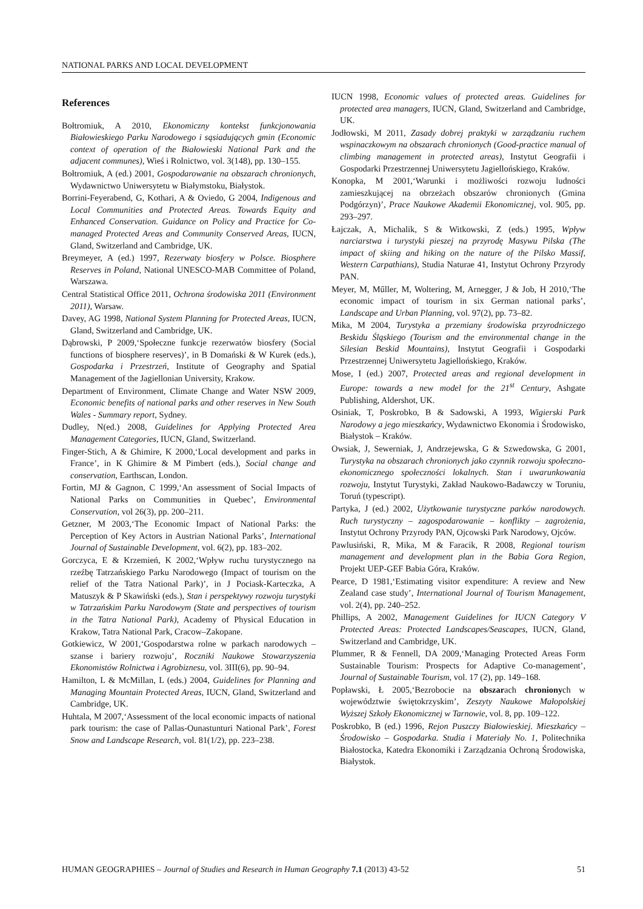NATIONAL PARKS AND LOCAL DEVELOPMENT
References
Bołtromiuk, A 2010, Ekonomiczny kontekst funkcjonowania Białowieskiego Parku Narodowego i sąsiadujących gmin (Economic context of operation of the Białowieski National Park and the adjacent communes), Wieś i Rolnictwo, vol. 3(148), pp. 130–155.
Bołtromiuk, A (ed.) 2001, Gospodarowanie na obszarach chronionych, Wydawnictwo Uniwersytetu w Białymstoku, Białystok.
Borrini-Feyerabend, G, Kothari, A & Oviedo, G 2004, Indigenous and Local Communities and Protected Areas. Towards Equity and Enhanced Conservation. Guidance on Policy and Practice for Co-managed Protected Areas and Community Conserved Areas, IUCN, Gland, Switzerland and Cambridge, UK.
Breymeyer, A (ed.) 1997, Rezerwaty biosfery w Polsce. Biosphere Reserves in Poland, National UNESCO-MAB Committee of Poland, Warszawa.
Central Statistical Office 2011, Ochrona środowiska 2011 (Environment 2011), Warsaw.
Davey, AG 1998, National System Planning for Protected Areas, IUCN, Gland, Switzerland and Cambridge, UK.
Dąbrowski, P 2009,‘Społeczne funkcje rezerwatów biosfery (Social functions of biosphere reserves)’, in B Domański & W Kurek (eds.), Gospodarka i Przestrzeń, Institute of Geography and Spatial Management of the Jagiellonian University, Krakow.
Department of Environment, Climate Change and Water NSW 2009, Economic benefits of national parks and other reserves in New South Wales - Summary report, Sydney.
Dudley, N(ed.) 2008, Guidelines for Applying Protected Area Management Categories, IUCN, Gland, Switzerland.
Finger-Stich, A & Ghimire, K 2000,‘Local development and parks in France’, in K Ghimire & M Pimbert (eds.), Social change and conservation, Earthscan, London.
Fortin, MJ & Gagnon, C 1999,‘An assessment of Social Impacts of National Parks on Communities in Quebec’, Environmental Conservation, vol 26(3), pp. 200–211.
Getzner, M 2003,‘The Economic Impact of National Parks: the Perception of Key Actors in Austrian National Parks’, International Journal of Sustainable Development, vol. 6(2), pp. 183–202.
Gorczyca, E & Krzemień, K 2002,‘Wpływ ruchu turystycznego na rzeźbę Tatrzańskiego Parku Narodowego (Impact of tourism on the relief of the Tatra National Park)’, in J Pociask-Karteczka, A Matuszyk & P Skawiński (eds.), Stan i perspektywy rozwoju turystyki w Tatrzańskim Parku Narodowym (State and perspectives of tourism in the Tatra National Park), Academy of Physical Education in Krakow, Tatra National Park, Cracow–Zakopane.
Gotkiewicz, W 2001,‘Gospodarstwa rolne w parkach narodowych – szanse i bariery rozwoju’, Roczniki Naukowe Stowarzyszenia Ekonomistów Rolnictwa i Agrobiznesu, vol. 3III(6), pp. 90–94.
Hamilton, L & McMillan, L (eds.) 2004, Guidelines for Planning and Managing Mountain Protected Areas, IUCN, Gland, Switzerland and Cambridge, UK.
Huhtala, M 2007,‘Assessment of the local economic impacts of national park tourism: the case of Pallas-Ounastunturi National Park’, Forest Snow and Landscape Research, vol. 81(1/2), pp. 223–238.
IUCN 1998, Economic values of protected areas. Guidelines for protected area managers, IUCN, Gland, Switzerland and Cambridge, UK.
Jodłowski, M 2011, Zasady dobrej praktyki w zarządzaniu ruchem wspinaczkowym na obszarach chronionych (Good-practice manual of climbing management in protected areas), Instytut Geografii i Gospodarki Przestrzennej Uniwersytetu Jagiellońskiego, Kraków.
Konopka, M 2001,‘Warunki i możliwości rozwoju ludności zamieszkującej na obrzeżach obszarów chronionych (Gmina Podgórzyn)’, Prace Naukowe Akademii Ekonomicznej, vol. 905, pp. 293–297.
Łajczak, A, Michalik, S & Witkowski, Z (eds.) 1995, Wpływ narciarstwa i turystyki pieszej na przyrodę Masywu Pilska (The impact of skiing and hiking on the nature of the Pilsko Massif, Western Carpathians), Studia Naturae 41, Instytut Ochrony Przyrody PAN.
Meyer, M, Műller, M, Woltering, M, Arnegger, J & Job, H 2010,‘The economic impact of tourism in six German national parks’, Landscape and Urban Planning, vol. 97(2), pp. 73–82.
Mika, M 2004, Turystyka a przemiany środowiska przyrodniczego Beskidu Śląskiego (Tourism and the environmental change in the Silesian Beskid Mountains), Instytut Geografii i Gospodarki Przestrzennej Uniwersytetu Jagiellońskiego, Kraków.
Mose, I (ed.) 2007, Protected areas and regional development in Europe: towards a new model for the 21<sup>st</sup> Century, Ashgate Publishing, Aldershot, UK.
Osiniak, T, Poskrobko, B & Sadowski, A 1993, Wigierski Park Narodowy a jego mieszkańcy, Wydawnictwo Ekonomia i Środowisko, Białystok – Kraków.
Owsiak, J, Sewerniak, J, Andrzejewska, G & Szwedowska, G 2001, Turystyka na obszarach chronionych jako czynnik rozwoju społeczno-ekonomicznego społeczności lokalnych. Stan i uwarunkowania rozwoju, Instytut Turystyki, Zakład Naukowo-Badawczy w Toruniu, Toruń (typescript).
Partyka, J (ed.) 2002, Użytkowanie turystyczne parków narodowych. Ruch turystyczny – zagospodarowanie – konflikty – zagrożenia, Instytut Ochrony Przyrody PAN, Ojcowski Park Narodowy, Ojców.
Pawlusiński, R, Mika, M & Faracik, R 2008, Regional tourism management and development plan in the Babia Gora Region, Projekt UEP-GEF Babia Góra, Kraków.
Pearce, D 1981,‘Estimating visitor expenditure: A review and New Zealand case study’, International Journal of Tourism Management, vol. 2(4), pp. 240–252.
Phillips, A 2002, Management Guidelines for IUCN Category V Protected Areas: Protected Landscapes/Seascapes, IUCN, Gland, Switzerland and Cambridge, UK.
Plummer, R & Fennell, DA 2009,‘Managing Protected Areas Form Sustainable Tourism: Prospects for Adaptive Co-management’, Journal of Sustainable Tourism, vol. 17 (2), pp. 149–168.
Popławski, Ł 2005,‘Bezrobocie na obszarach chronionych w województwie świętokrzyskim’, Zeszyty Naukowe Małopolskiej Wyższej Szkoły Ekonomicznej w Tarnowie, vol. 8, pp. 109–122.
Poskrobko, B (ed.) 1996, Rejon Puszczy Białowieskiej. Mieszkańcy – Środowisko – Gospodarka. Studia i Materiały No. 1, Politechnika Białostocka, Katedra Ekonomiki i Zarządzania Ochroną Środowiska, Białystok.
HUMAN GEOGRAPHIES – Journal of Studies and Research in Human Geography 7.1 (2013) 43-52 51